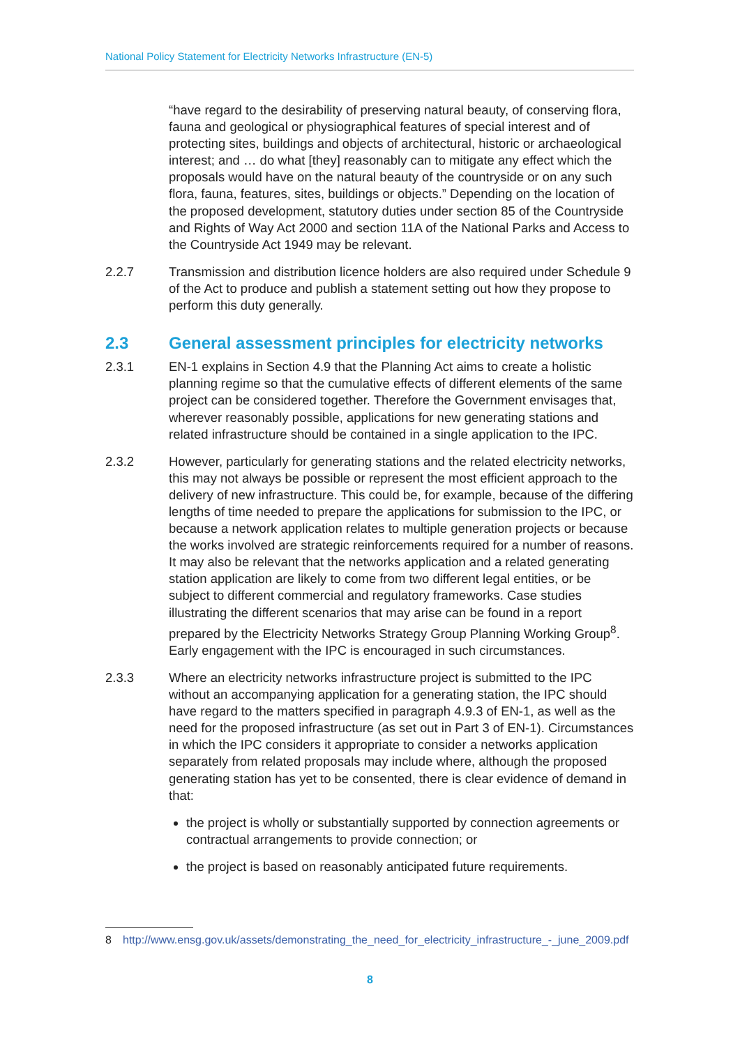National Policy Statement for Electricity Networks Infrastructure (EN-5)
“have regard to the desirability of preserving natural beauty, of conserving flora, fauna and geological or physiographical features of special interest and of protecting sites, buildings and objects of architectural, historic or archaeological interest; and … do what [they] reasonably can to mitigate any effect which the proposals would have on the natural beauty of the countryside or on any such flora, fauna, features, sites, buildings or objects.” Depending on the location of the proposed development, statutory duties under section 85 of the Countryside and Rights of Way Act 2000 and section 11A of the National Parks and Access to the Countryside Act 1949 may be relevant.
2.2.7 Transmission and distribution licence holders are also required under Schedule 9 of the Act to produce and publish a statement setting out how they propose to perform this duty generally.
2.3 General assessment principles for electricity networks
2.3.1 EN-1 explains in Section 4.9 that the Planning Act aims to create a holistic planning regime so that the cumulative effects of different elements of the same project can be considered together. Therefore the Government envisages that, wherever reasonably possible, applications for new generating stations and related infrastructure should be contained in a single application to the IPC.
2.3.2 However, particularly for generating stations and the related electricity networks, this may not always be possible or represent the most efficient approach to the delivery of new infrastructure. This could be, for example, because of the differing lengths of time needed to prepare the applications for submission to the IPC, or because a network application relates to multiple generation projects or because the works involved are strategic reinforcements required for a number of reasons. It may also be relevant that the networks application and a related generating station application are likely to come from two different legal entities, or be subject to different commercial and regulatory frameworks. Case studies illustrating the different scenarios that may arise can be found in a report prepared by the Electricity Networks Strategy Group Planning Working Group<sup>8</sup>. Early engagement with the IPC is encouraged in such circumstances.
2.3.3 Where an electricity networks infrastructure project is submitted to the IPC without an accompanying application for a generating station, the IPC should have regard to the matters specified in paragraph 4.9.3 of EN-1, as well as the need for the proposed infrastructure (as set out in Part 3 of EN-1). Circumstances in which the IPC considers it appropriate to consider a networks application separately from related proposals may include where, although the proposed generating station has yet to be consented, there is clear evidence of demand in that:
the project is wholly or substantially supported by connection agreements or contractual arrangements to provide connection; or
the project is based on reasonably anticipated future requirements.
8 http://www.ensg.gov.uk/assets/demonstrating_the_need_for_electricity_infrastructure_-_june_2009.pdf
8